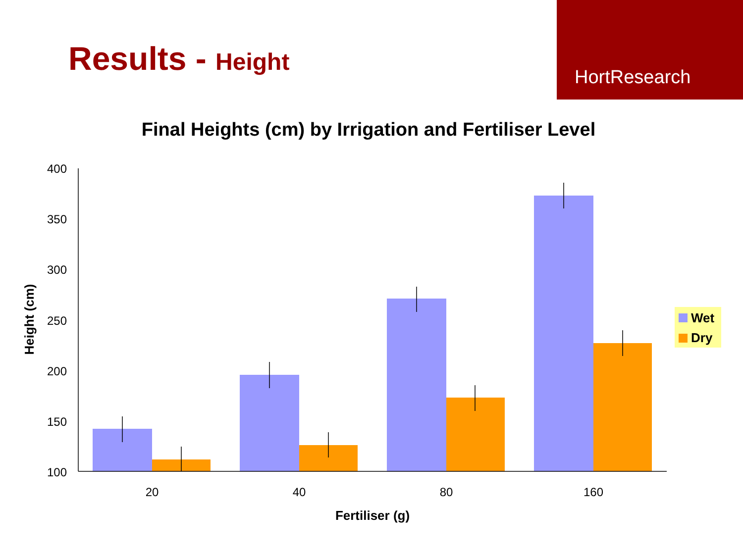Results - Height
HortResearch
Final Heights (cm) by Irrigation and Fertiliser Level
400
350
300
250
200
150
100
20
40
80
160
Fertiliser (g)
Height (cm)
Wet
Dry